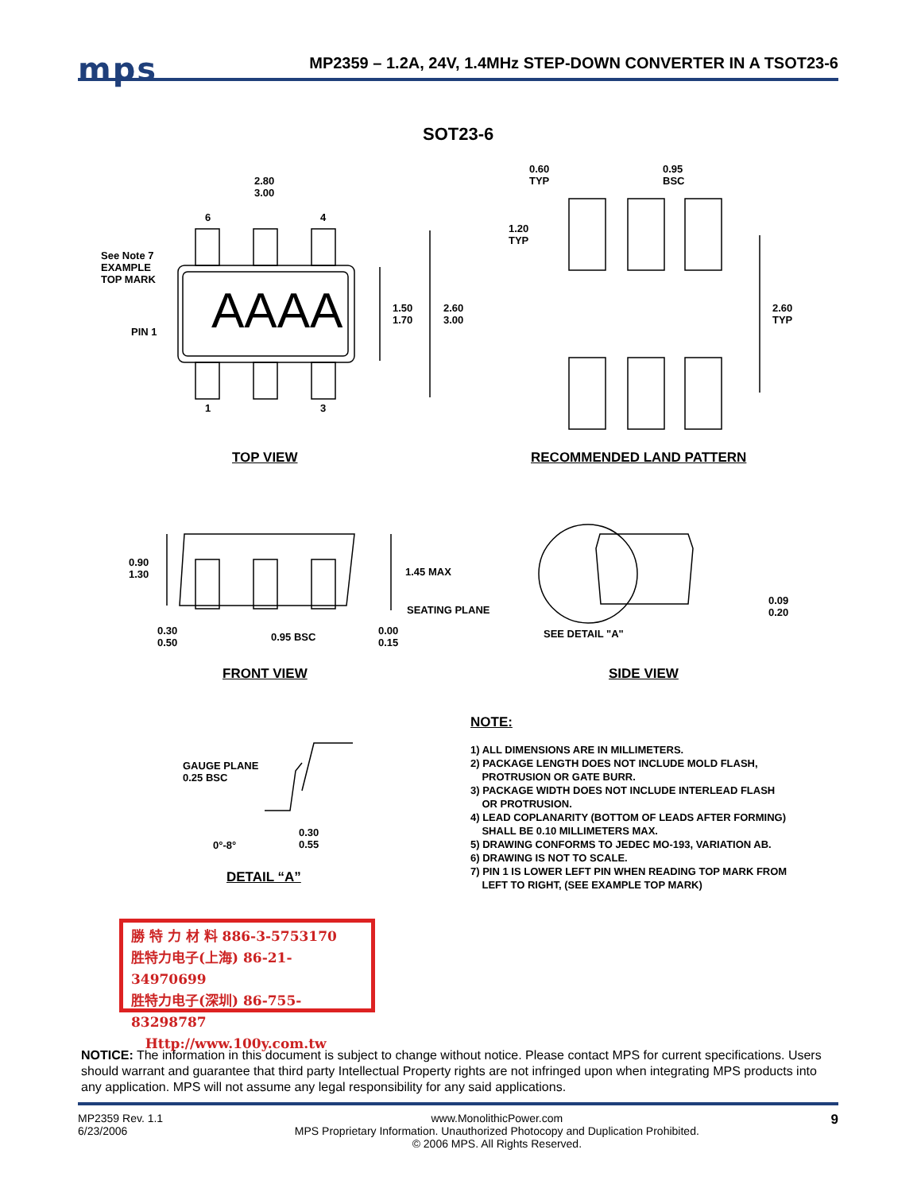mps
MP2359 – 1.2A, 24V, 1.4MHz STEP-DOWN CONVERTER IN A TSOT23-6
SOT23-6
2.80
3.00
6 4
See Note 7
EXAMPLE
TOP MARK
PIN 1 AAAA
1.50
1.70
2.60
3.00
1 3
TOP VIEW
0.60
TYP
0.95
BSC
1.20
TYP
2.60
TYP
RECOMMENDED LAND PATTERN
0.90
1.30
1.45 MAX
SEATING PLANE
0.30
0.50
0.95 BSC
0.00
0.15
FRONT VIEW
SEE DETAIL "A"
0.09
0.20
SIDE VIEW
GAUGE PLANE
0.25 BSC
0°-8°
0.30
0.55
DETAIL “A”
NOTE:
1) ALL DIMENSIONS ARE IN MILLIMETERS.
2) PACKAGE LENGTH DOES NOT INCLUDE MOLD FLASH,
PROTRUSION OR GATE BURR.
3) PACKAGE WIDTH DOES NOT INCLUDE INTERLEAD FLASH
OR PROTRUSION.
4) LEAD COPLANARITY (BOTTOM OF LEADS AFTER FORMING)
SHALL BE 0.10 MILLIMETERS MAX.
5) DRAWING CONFORMS TO JEDEC MO-193, VARIATION AB.
6) DRAWING IS NOT TO SCALE.
7) PIN 1 IS LOWER LEFT PIN WHEN READING TOP MARK FROM
LEFT TO RIGHT, (SEE EXAMPLE TOP MARK)
勝 特 力 材 料 886-3-5753170
胜特力电子(上海) 86-21-34970699
胜特力电子(深圳) 86-755-83298787
Http://www.100y.com.tw
NOTICE: The information in this document is subject to change without notice. Please contact MPS for current specifications. Users should warrant and guarantee that third party Intellectual Property rights are not infringed upon when integrating MPS products into any application. MPS will not assume any legal responsibility for any said applications.
MP2359 Rev. 1.1
6/23/2006
www.MonolithicPower.com
MPS Proprietary Information. Unauthorized Photocopy and Duplication Prohibited.
© 2006 MPS. All Rights Reserved.
9